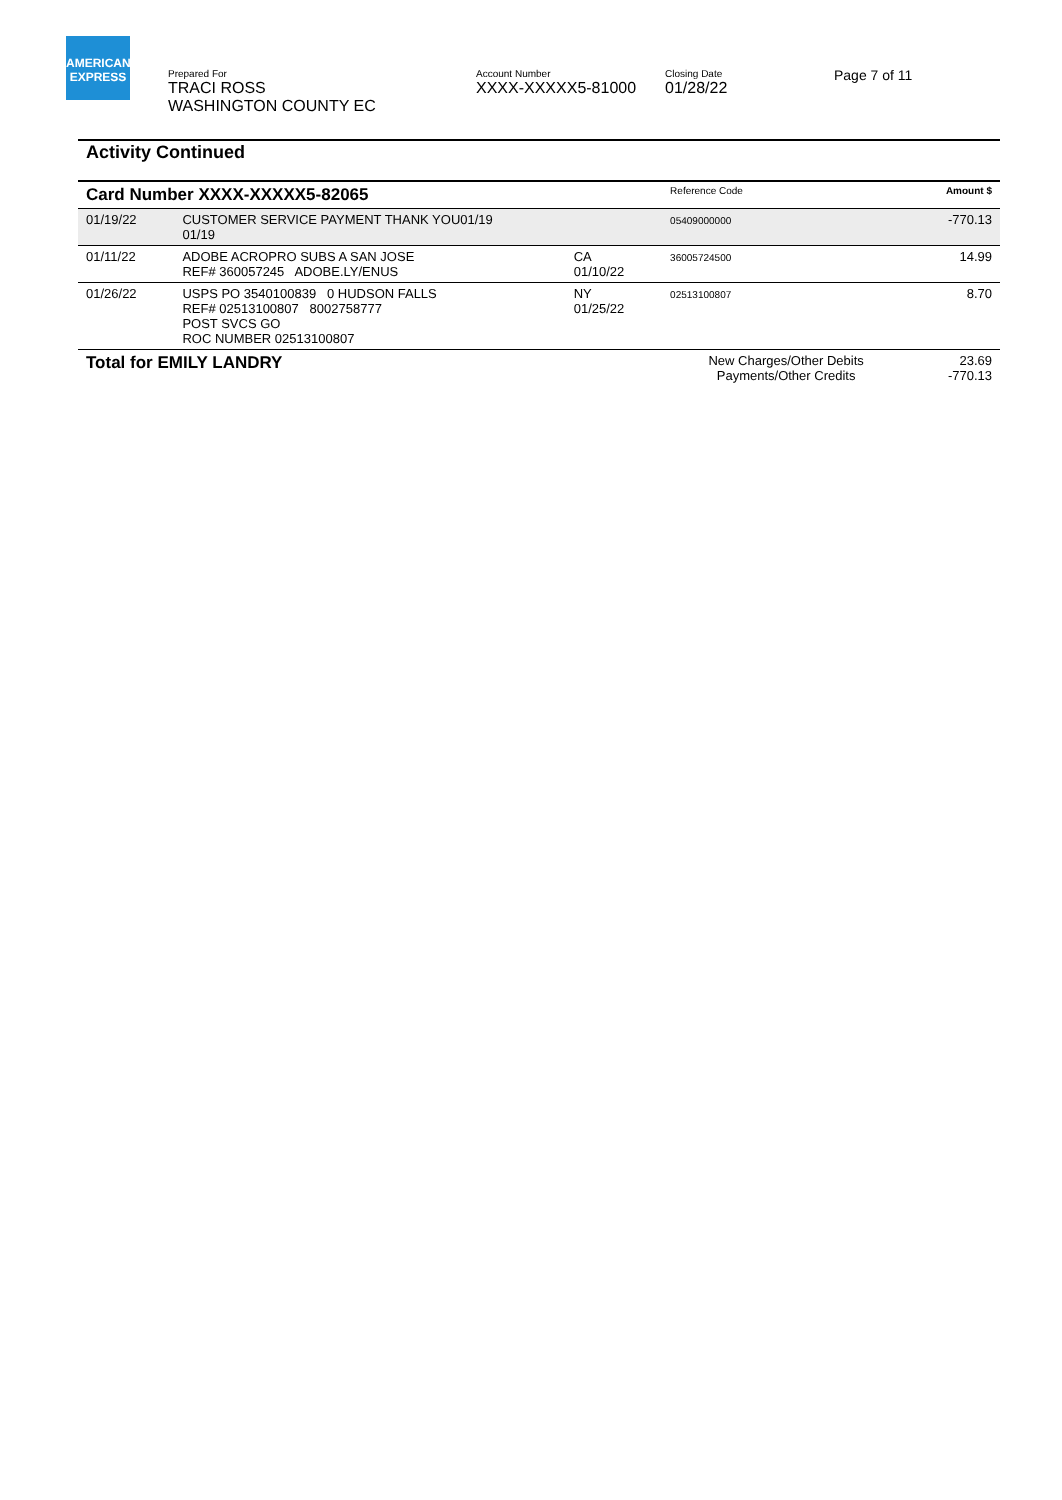AMERICAN EXPRESS
Prepared For
TRACI ROSS
WASHINGTON COUNTY EC
Account Number
XXXX-XXXXX5-81000
Closing Date
01/28/22
Page 7 of 11
Activity Continued
| Card Number XXXX-XXXXX5-82065 | | | Reference Code | Amount $ |
| --- | --- | --- | --- | --- |
| 01/19/22 | CUSTOMER SERVICE PAYMENT THANK YOU01/19 01/19 | | 05409000000 | -770.13 |
| 01/11/22 | ADOBE ACROPRO SUBS A SAN JOSE REF# 360057245 ADOBE.LY/ENUS | CA 01/10/22 | 36005724500 | 14.99 |
| 01/26/22 | USPS PO 3540100839 0 HUDSON FALLS REF# 02513100807 8002758777 POST SVCS GO ROC NUMBER 02513100807 | NY 01/25/22 | 02513100807 | 8.70 |
| Total for EMILY LANDRY | | | New Charges/Other Debits Payments/Other Credits | 23.69 -770.13 |